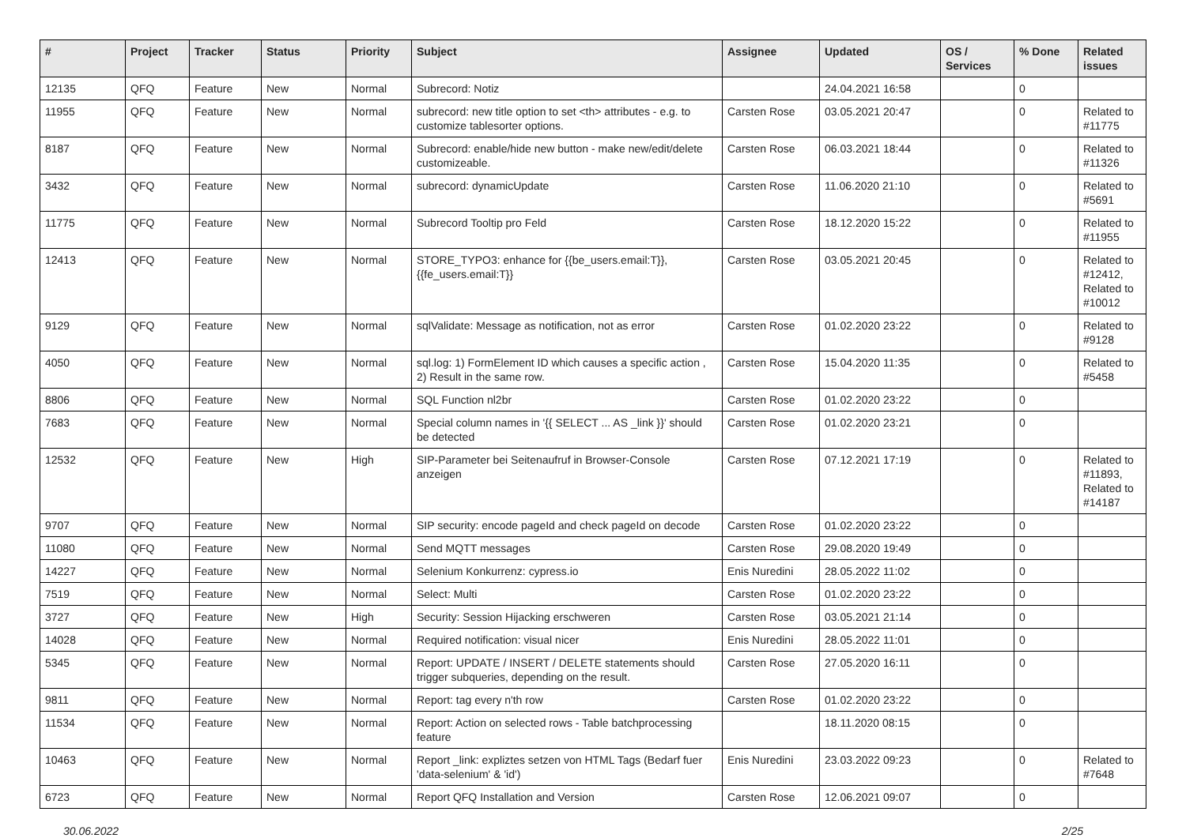| # | Project | Tracker | Status | Priority | Subject | Assignee | Updated | OS / Services | % Done | Related issues |
| --- | --- | --- | --- | --- | --- | --- | --- | --- | --- | --- |
| 12135 | QFQ | Feature | New | Normal | Subrecord: Notiz | | 24.04.2021 16:58 | | 0 | |
| 11955 | QFQ | Feature | New | Normal | subrecord: new title option to set <th> attributes - e.g. to customize tablesorter options. | Carsten Rose | 03.05.2021 20:47 | | 0 | Related to #11775 |
| 8187 | QFQ | Feature | New | Normal | Subrecord: enable/hide new button - make new/edit/delete customizeable. | Carsten Rose | 06.03.2021 18:44 | | 0 | Related to #11326 |
| 3432 | QFQ | Feature | New | Normal | subrecord: dynamicUpdate | Carsten Rose | 11.06.2020 21:10 | | 0 | Related to #5691 |
| 11775 | QFQ | Feature | New | Normal | Subrecord Tooltip pro Feld | Carsten Rose | 18.12.2020 15:22 | | 0 | Related to #11955 |
| 12413 | QFQ | Feature | New | Normal | STORE_TYPO3: enhance for {{be_users.email:T}}, {{fe_users.email:T}} | Carsten Rose | 03.05.2021 20:45 | | 0 | Related to #12412, Related to #10012 |
| 9129 | QFQ | Feature | New | Normal | sqlValidate: Message as notification, not as error | Carsten Rose | 01.02.2020 23:22 | | 0 | Related to #9128 |
| 4050 | QFQ | Feature | New | Normal | sql.log: 1) FormElement ID which causes a specific action , 2) Result in the same row. | Carsten Rose | 15.04.2020 11:35 | | 0 | Related to #5458 |
| 8806 | QFQ | Feature | New | Normal | SQL Function nl2br | Carsten Rose | 01.02.2020 23:22 | | 0 | |
| 7683 | QFQ | Feature | New | Normal | Special column names in '{{ SELECT ... AS _link }}' should be detected | Carsten Rose | 01.02.2020 23:21 | | 0 | |
| 12532 | QFQ | Feature | New | High | SIP-Parameter bei Seitenaufruf in Browser-Console anzeigen | Carsten Rose | 07.12.2021 17:19 | | 0 | Related to #11893, Related to #14187 |
| 9707 | QFQ | Feature | New | Normal | SIP security: encode pageId and check pageId on decode | Carsten Rose | 01.02.2020 23:22 | | 0 | |
| 11080 | QFQ | Feature | New | Normal | Send MQTT messages | Carsten Rose | 29.08.2020 19:49 | | 0 | |
| 14227 | QFQ | Feature | New | Normal | Selenium Konkurrenz: cypress.io | Enis Nuredini | 28.05.2022 11:02 | | 0 | |
| 7519 | QFQ | Feature | New | Normal | Select: Multi | Carsten Rose | 01.02.2020 23:22 | | 0 | |
| 3727 | QFQ | Feature | New | High | Security: Session Hijacking erschweren | Carsten Rose | 03.05.2021 21:14 | | 0 | |
| 14028 | QFQ | Feature | New | Normal | Required notification: visual nicer | Enis Nuredini | 28.05.2022 11:01 | | 0 | |
| 5345 | QFQ | Feature | New | Normal | Report: UPDATE / INSERT / DELETE statements should trigger subqueries, depending on the result. | Carsten Rose | 27.05.2020 16:11 | | 0 | |
| 9811 | QFQ | Feature | New | Normal | Report: tag every n'th row | Carsten Rose | 01.02.2020 23:22 | | 0 | |
| 11534 | QFQ | Feature | New | Normal | Report: Action on selected rows - Table batchprocessing feature | | 18.11.2020 08:15 | | 0 | |
| 10463 | QFQ | Feature | New | Normal | Report _link: expliztes setzen von HTML Tags (Bedarf fuer 'data-selenium' & 'id') | Enis Nuredini | 23.03.2022 09:23 | | 0 | Related to #7648 |
| 6723 | QFQ | Feature | New | Normal | Report QFQ Installation and Version | Carsten Rose | 12.06.2021 09:07 | | 0 | |
30.06.2022 2/25